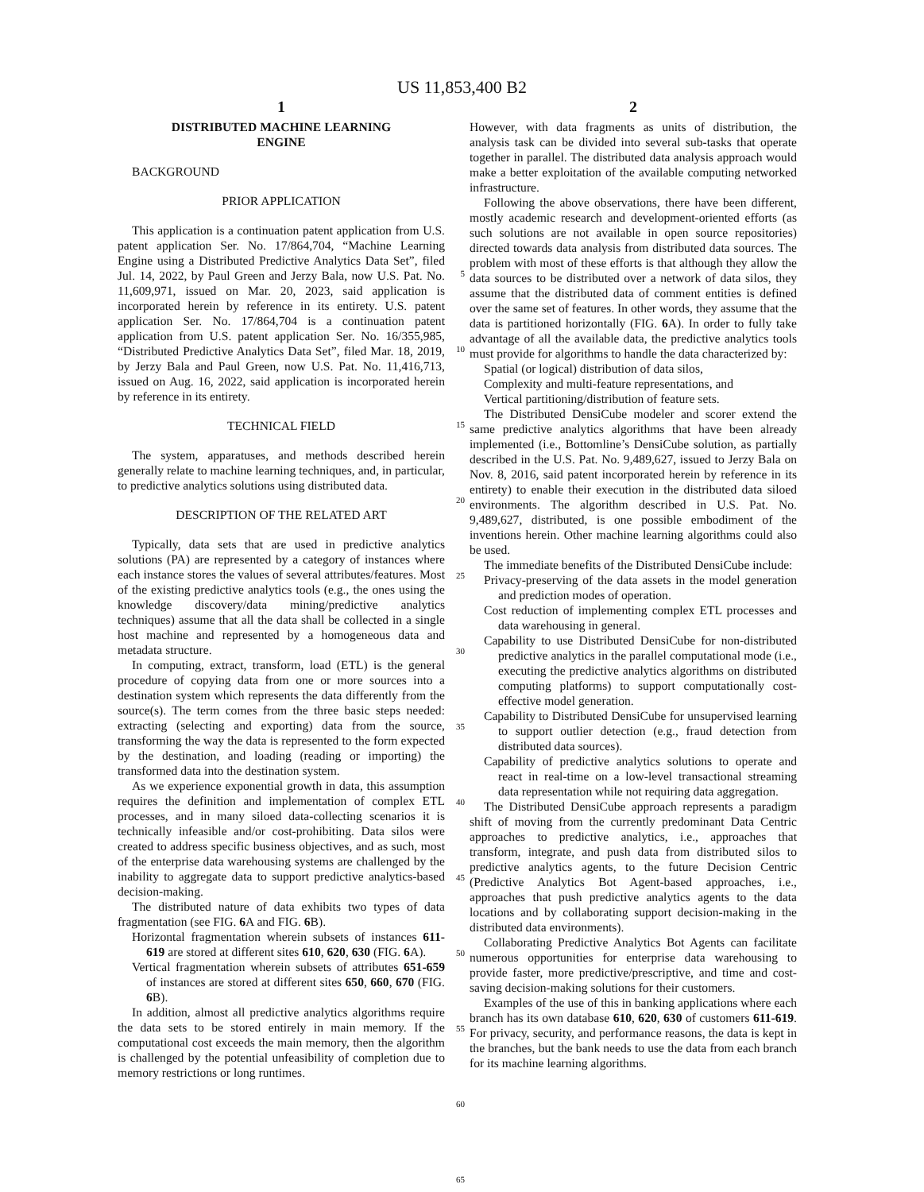US 11,853,400 B2
1
DISTRIBUTED MACHINE LEARNING
ENGINE
BACKGROUND
PRIOR APPLICATION
This application is a continuation patent application from U.S. patent application Ser. No. 17/864,704, “Machine Learning Engine using a Distributed Predictive Analytics Data Set”, filed Jul. 14, 2022, by Paul Green and Jerzy Bala, now U.S. Pat. No. 11,609,971, issued on Mar. 20, 2023, said application is incorporated herein by reference in its entirety. U.S. patent application Ser. No. 17/864,704 is a continuation patent application from U.S. patent application Ser. No. 16/355,985, “Distributed Predictive Analytics Data Set”, filed Mar. 18, 2019, by Jerzy Bala and Paul Green, now U.S. Pat. No. 11,416,713, issued on Aug. 16, 2022, said application is incorporated herein by reference in its entirety.
TECHNICAL FIELD
The system, apparatuses, and methods described herein generally relate to machine learning techniques, and, in particular, to predictive analytics solutions using distributed data.
DESCRIPTION OF THE RELATED ART
Typically, data sets that are used in predictive analytics solutions (PA) are represented by a category of instances where each instance stores the values of several attributes/features. Most of the existing predictive analytics tools (e.g., the ones using the knowledge discovery/data mining/predictive analytics techniques) assume that all the data shall be collected in a single host machine and represented by a homogeneous data and metadata structure.
In computing, extract, transform, load (ETL) is the general procedure of copying data from one or more sources into a destination system which represents the data differently from the source(s). The term comes from the three basic steps needed: extracting (selecting and exporting) data from the source, transforming the way the data is represented to the form expected by the destination, and loading (reading or importing) the transformed data into the destination system.
As we experience exponential growth in data, this assumption requires the definition and implementation of complex ETL processes, and in many siloed data-collecting scenarios it is technically infeasible and/or cost-prohibiting. Data silos were created to address specific business objectives, and as such, most of the enterprise data warehousing systems are challenged by the inability to aggregate data to support predictive analytics-based decision-making.
The distributed nature of data exhibits two types of data fragmentation (see FIG. 6 A and FIG. 6 B).
Horizontal fragmentation wherein subsets of instances 611-619 are stored at different sites 610, 620, 630 (FIG. 6 A).
Vertical fragmentation wherein subsets of attributes 651-659 of instances are stored at different sites 650, 660, 670 (FIG. 6 B).
In addition, almost all predictive analytics algorithms require the data sets to be stored entirely in main memory. If the computational cost exceeds the main memory, then the algorithm is challenged by the potential unfeasibility of completion due to memory restrictions or long runtimes.
5
10
15
20
25
30
35
40
45
50
55
60
65
2
However, with data fragments as units of distribution, the analysis task can be divided into several sub-tasks that operate together in parallel. The distributed data analysis approach would make a better exploitation of the available computing networked infrastructure.
Following the above observations, there have been different, mostly academic research and development-oriented efforts (as such solutions are not available in open source repositories) directed towards data analysis from distributed data sources. The problem with most of these efforts is that although they allow the data sources to be distributed over a network of data silos, they assume that the distributed data of comment entities is defined over the same set of features. In other words, they assume that the data is partitioned horizontally (FIG. 6 A). In order to fully take advantage of all the available data, the predictive analytics tools must provide for algorithms to handle the data characterized by:
Spatial (or logical) distribution of data silos,
Complexity and multi-feature representations, and
Vertical partitioning/distribution of feature sets.
The Distributed DensiCube modeler and scorer extend the same predictive analytics algorithms that have been already implemented (i.e., Bottomline’s DensiCube solution, as partially described in the U.S. Pat. No. 9,489,627, issued to Jerzy Bala on Nov. 8, 2016, said patent incorporated herein by reference in its entirety) to enable their execution in the distributed data siloed environments. The algorithm described in U.S. Pat. No. 9,489,627, distributed, is one possible embodiment of the inventions herein. Other machine learning algorithms could also be used.
The immediate benefits of the Distributed DensiCube include:
Privacy-preserving of the data assets in the model generation and prediction modes of operation.
Cost reduction of implementing complex ETL processes and data warehousing in general.
Capability to use Distributed DensiCube for non-distributed predictive analytics in the parallel computational mode (i.e., executing the predictive analytics algorithms on distributed computing platforms) to support computationally cost-effective model generation.
Capability to Distributed DensiCube for unsupervised learning to support outlier detection (e.g., fraud detection from distributed data sources).
Capability of predictive analytics solutions to operate and react in real-time on a low-level transactional streaming data representation while not requiring data aggregation.
The Distributed DensiCube approach represents a paradigm shift of moving from the currently predominant Data Centric approaches to predictive analytics, i.e., approaches that transform, integrate, and push data from distributed silos to predictive analytics agents, to the future Decision Centric (Predictive Analytics Bot Agent-based approaches, i.e., approaches that push predictive analytics agents to the data locations and by collaborating support decision-making in the distributed data environments).
Collaborating Predictive Analytics Bot Agents can facilitate numerous opportunities for enterprise data warehousing to provide faster, more predictive/prescriptive, and time and cost-saving decision-making solutions for their customers.
Examples of the use of this in banking applications where each branch has its own database 610, 620, 630 of customers 611-619. For privacy, security, and performance reasons, the data is kept in the branches, but the bank needs to use the data from each branch for its machine learning algorithms.